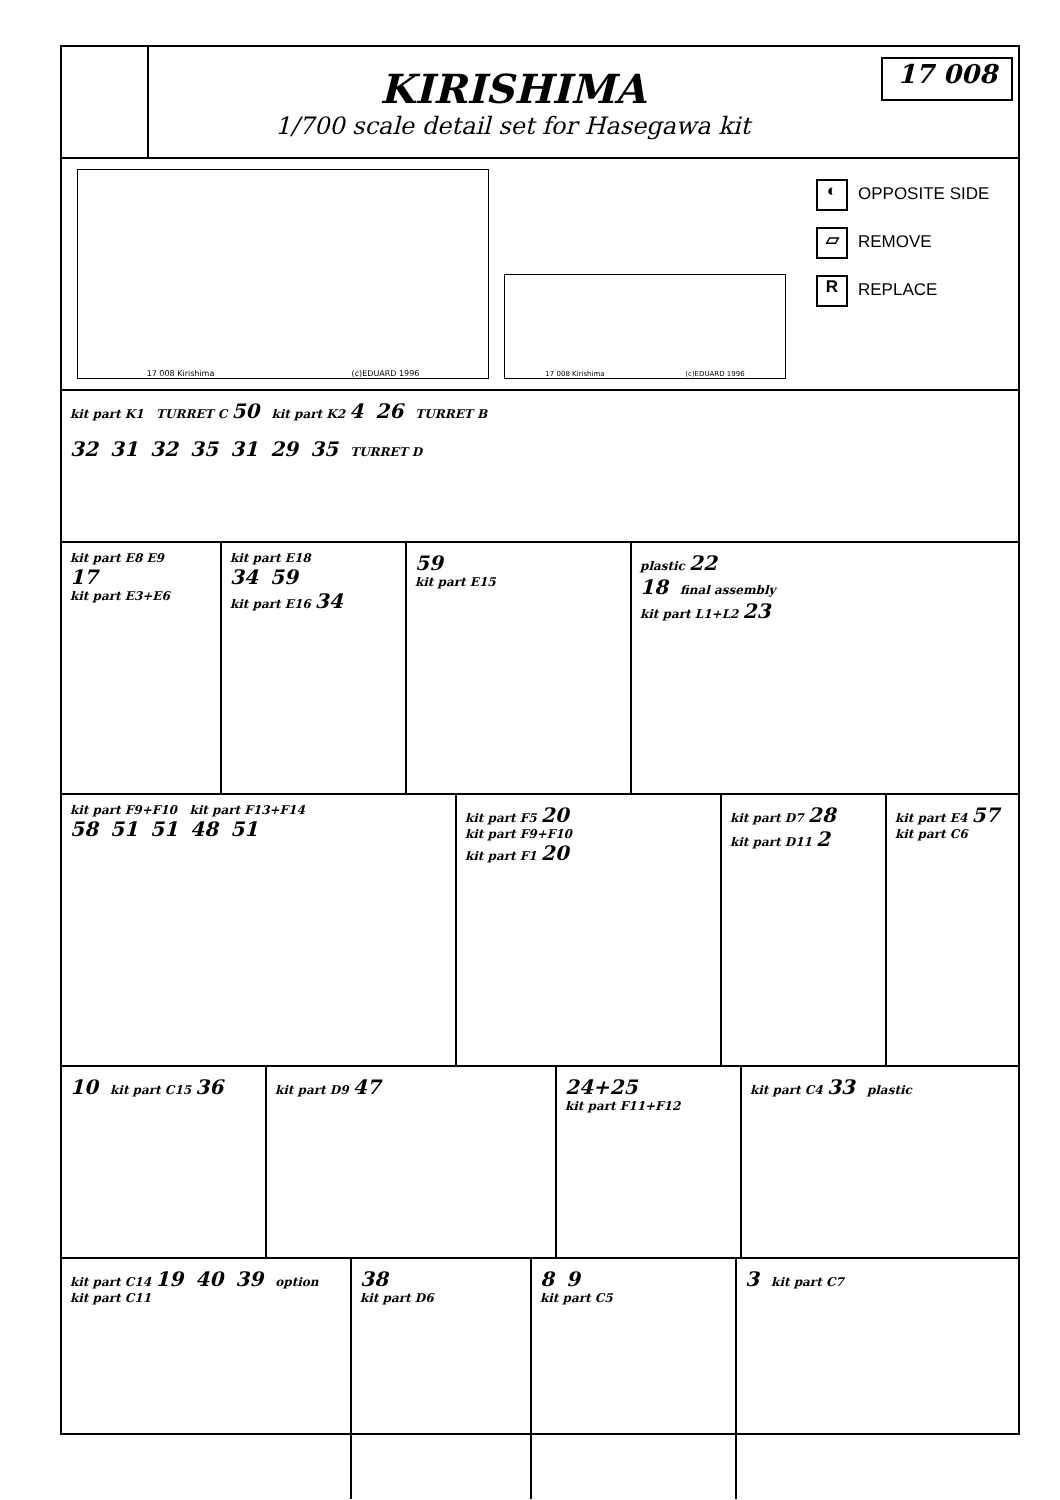KIRISHIMA
1/700 scale detail set for Hasegawa kit
17 008
17 008 Kirishima (c)EDUARD 1996
17 008 Kirishima (c)EDUARD 1996
◐ OPPOSITE SIDE
▱ REMOVE
R REPLACE
kit part K1 TURRET C 50 kit part K2 4 26 TURRET B
32 31 32 35 31 29 35 TURRET D
kit part E8 E9
17
kit part E3+E6
kit part E18
34 59
kit part E16 34
59
kit part E15
plastic 22
18 final assembly
kit part L1+L2 23
kit part F9+F10 kit part F13+F14
58 51 51 48 51
kit part F5 20
kit part F9+F10
kit part F1 20
kit part D7 28
kit part D11 2
kit part E4 57
kit part C6
10 kit part C15 36
kit part D9 47 24+25
kit part F11+F12
kit part C4 33 plastic
kit part C14 19 40 39 option
kit part C11
38
kit part D6
8 9
kit part C5
3 kit part C7